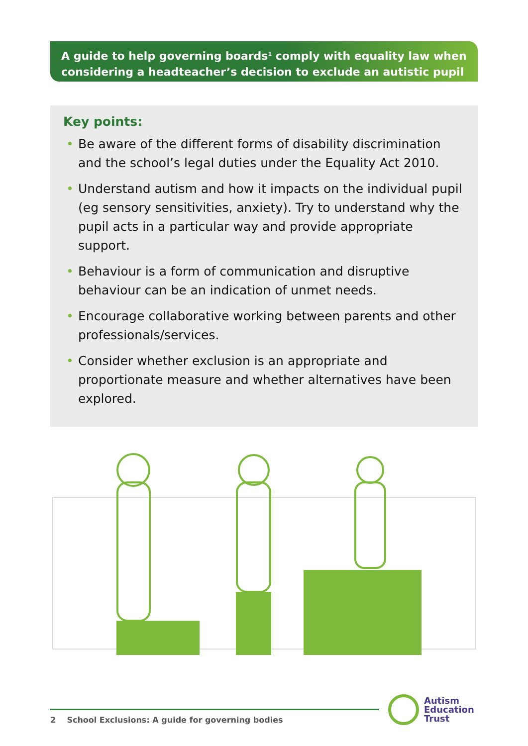A guide to help governing boards<sup>1</sup> comply with equality law when considering a headteacher’s decision to exclude an autistic pupil
Key points:
• Be aware of the different forms of disability discrimination and the school’s legal duties under the Equality Act 2010.
• Understand autism and how it impacts on the individual pupil (eg sensory sensitivities, anxiety). Try to understand why the pupil acts in a particular way and provide appropriate support.
• Behaviour is a form of communication and disruptive behaviour can be an indication of unmet needs.
• Encourage collaborative working between parents and other professionals/services.
• Consider whether exclusion is an appropriate and proportionate measure and whether alternatives have been explored.
2 School Exclusions: A guide for governing bodies
Autism
Education
Trust